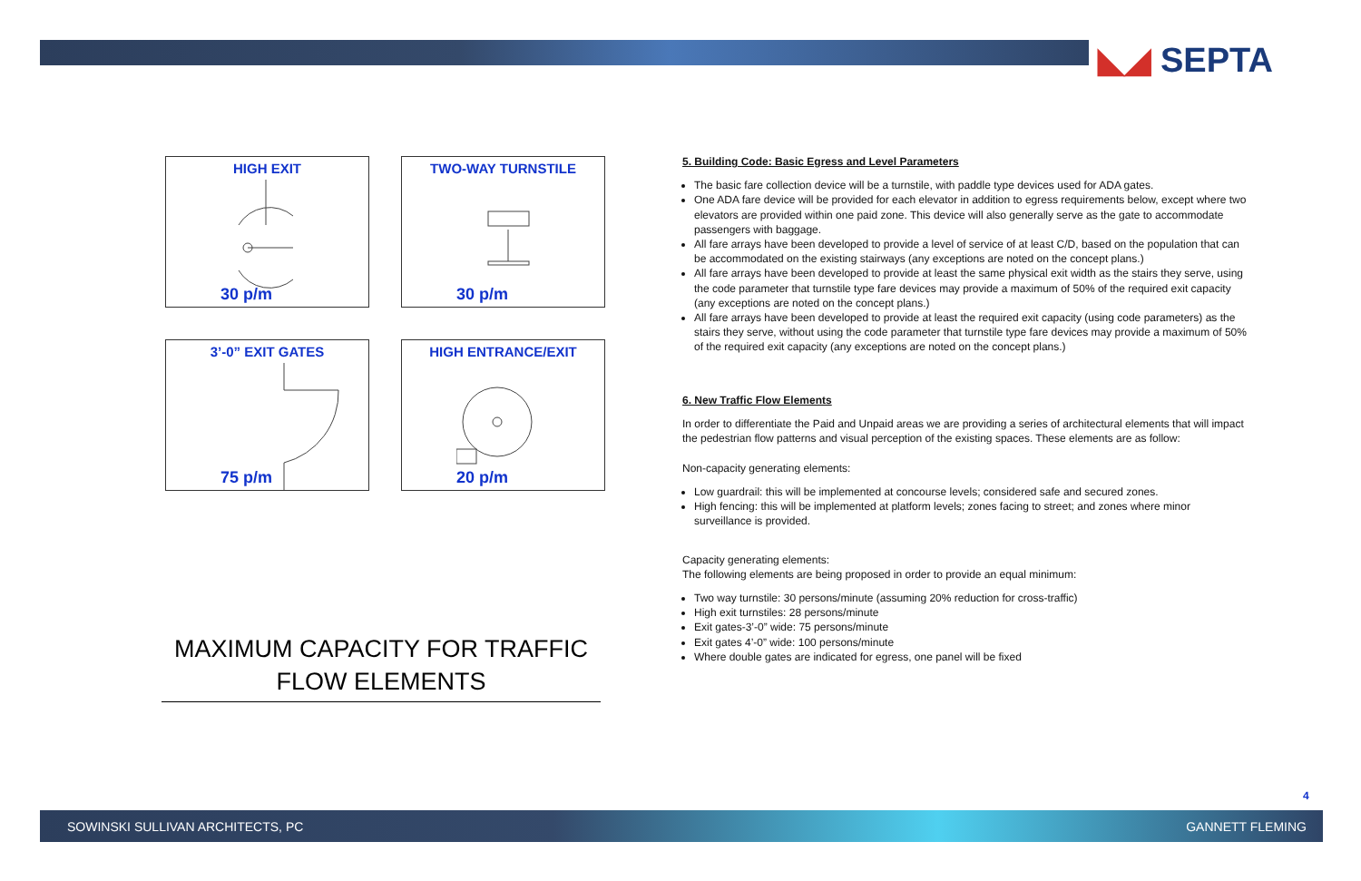◣◢ SEPTA
HIGH EXIT
30 p/m
TWO-WAY TURNSTILE
30 p/m
3’-0” EXIT GATES
75 p/m
HIGH ENTRANCE/EXIT
20 p/m
MAXIMUM CAPACITY FOR TRAFFIC FLOW ELEMENTS
5. Building Code: Basic Egress and Level Parameters
The basic fare collection device will be a turnstile, with paddle type devices used for ADA gates.
One ADA fare device will be provided for each elevator in addition to egress requirements below, except where two elevators are provided within one paid zone. This device will also generally serve as the gate to accommodate passengers with baggage.
All fare arrays have been developed to provide a level of service of at least C/D, based on the population that can be accommodated on the existing stairways (any exceptions are noted on the concept plans.)
All fare arrays have been developed to provide at least the same physical exit width as the stairs they serve, using the code parameter that turnstile type fare devices may provide a maximum of 50% of the required exit capacity (any exceptions are noted on the concept plans.)
All fare arrays have been developed to provide at least the required exit capacity (using code parameters) as the stairs they serve, without using the code parameter that turnstile type fare devices may provide a maximum of 50% of the required exit capacity (any exceptions are noted on the concept plans.)
6. New Traffic Flow Elements
In order to differentiate the Paid and Unpaid areas we are providing a series of architectural elements that will impact the pedestrian flow patterns and visual perception of the existing spaces. These elements are as follow:
Non-capacity generating elements:
Low guardrail: this will be implemented at concourse levels; considered safe and secured zones.
High fencing: this will be implemented at platform levels; zones facing to street; and zones where minor surveillance is provided.
Capacity generating elements:
The following elements are being proposed in order to provide an equal minimum:
Two way turnstile: 30 persons/minute (assuming 20% reduction for cross-traffic)
High exit turnstiles: 28 persons/minute
Exit gates-3’-0” wide: 75 persons/minute
Exit gates 4’-0” wide: 100 persons/minute
Where double gates are indicated for egress, one panel will be fixed
4
SOWINSKI SULLIVAN ARCHITECTS, PC GANNETT FLEMING